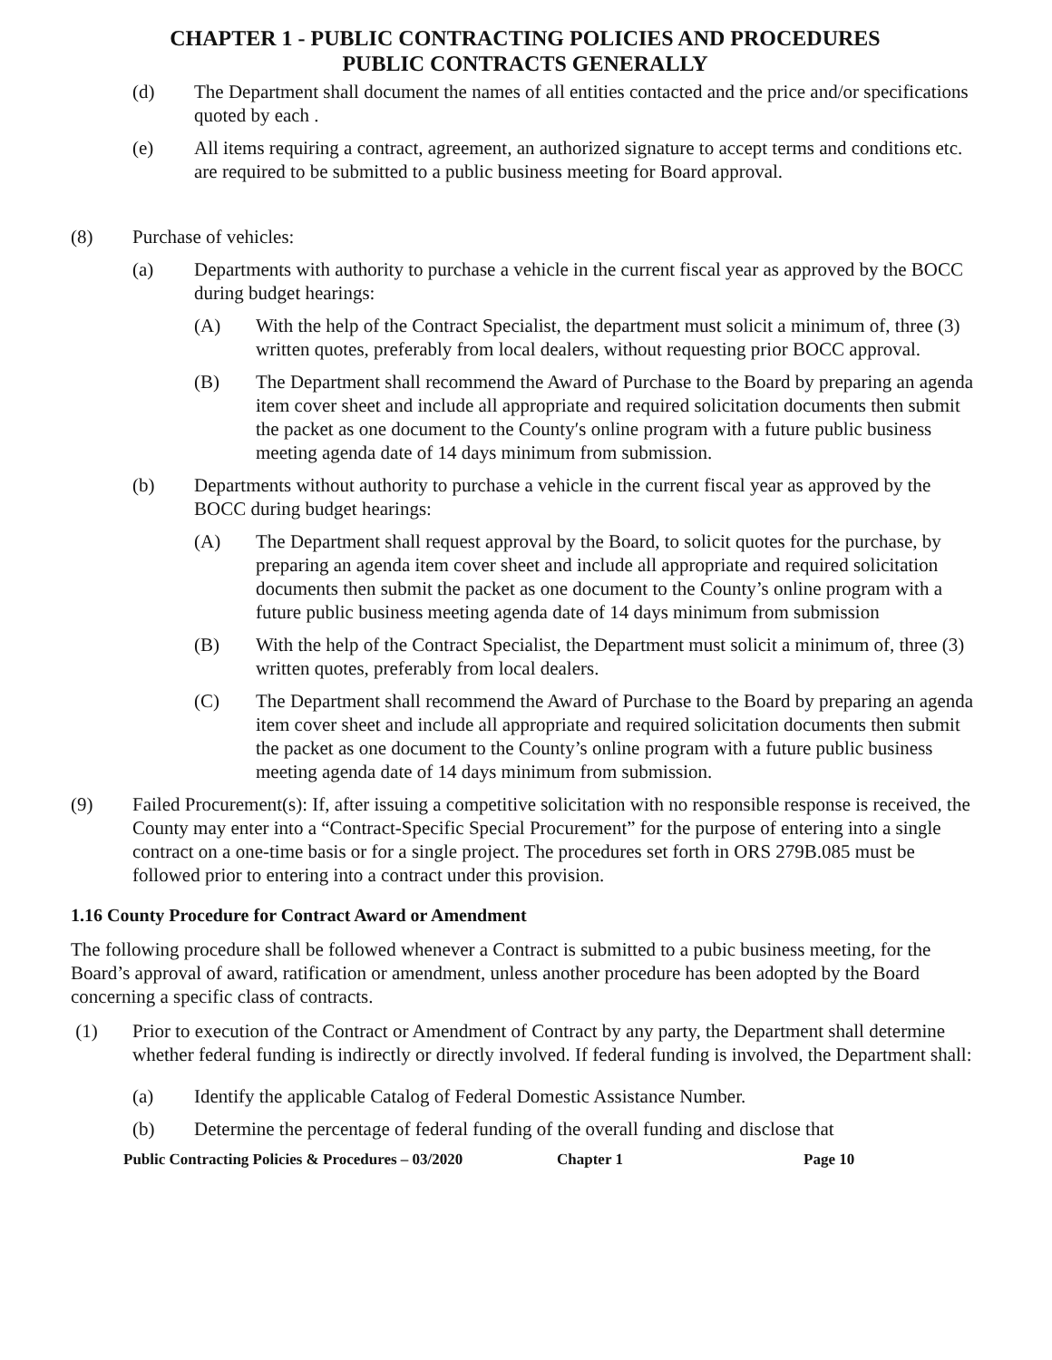CHAPTER 1 - PUBLIC CONTRACTING POLICIES AND PROCEDURES
PUBLIC CONTRACTS GENERALLY
(d) The Department shall document the names of all entities contacted and the price and/or specifications quoted by each .
(e) All items requiring a contract, agreement, an authorized signature to accept terms and conditions etc. are required to be submitted to a public business meeting for Board approval.
(8) Purchase of vehicles:
(a) Departments with authority to purchase a vehicle in the current fiscal year as approved by the BOCC during budget hearings:
(A) With the help of the Contract Specialist, the department must solicit a minimum of, three (3) written quotes, preferably from local dealers, without requesting prior BOCC approval.
(B) The Department shall recommend the Award of Purchase to the Board by preparing an agenda item cover sheet and include all appropriate and required solicitation documents then submit the packet as one document to the County′s online program with a future public business meeting agenda date of 14 days minimum from submission.
(b) Departments without authority to purchase a vehicle in the current fiscal year as approved by the BOCC during budget hearings:
(A) The Department shall request approval by the Board, to solicit quotes for the purchase, by preparing an agenda item cover sheet and include all appropriate and required solicitation documents then submit the packet as one document to the County’s online program with a future public business meeting agenda date of 14 days minimum from submission
(B) With the help of the Contract Specialist, the Department must solicit a minimum of, three (3) written quotes, preferably from local dealers.
(C) The Department shall recommend the Award of Purchase to the Board by preparing an agenda item cover sheet and include all appropriate and required solicitation documents then submit the packet as one document to the County’s online program with a future public business meeting agenda date of 14 days minimum from submission.
(9) Failed Procurement(s): If, after issuing a competitive solicitation with no responsible response is received, the County may enter into a “Contract-Specific Special Procurement” for the purpose of entering into a single contract on a one-time basis or for a single project. The procedures set forth in ORS 279B.085 must be followed prior to entering into a contract under this provision.
1.16 County Procedure for Contract Award or Amendment
The following procedure shall be followed whenever a Contract is submitted to a pubic business meeting, for the Board’s approval of award, ratification or amendment, unless another procedure has been adopted by the Board concerning a specific class of contracts.
(1) Prior to execution of the Contract or Amendment of Contract by any party, the Department shall determine whether federal funding is indirectly or directly involved. If federal funding is involved, the Department shall:
(a) Identify the applicable Catalog of Federal Domestic Assistance Number.
(b) Determine the percentage of federal funding of the overall funding and disclose that
Public Contracting Policies & Procedures – 03/2020 Chapter 1 Page 10